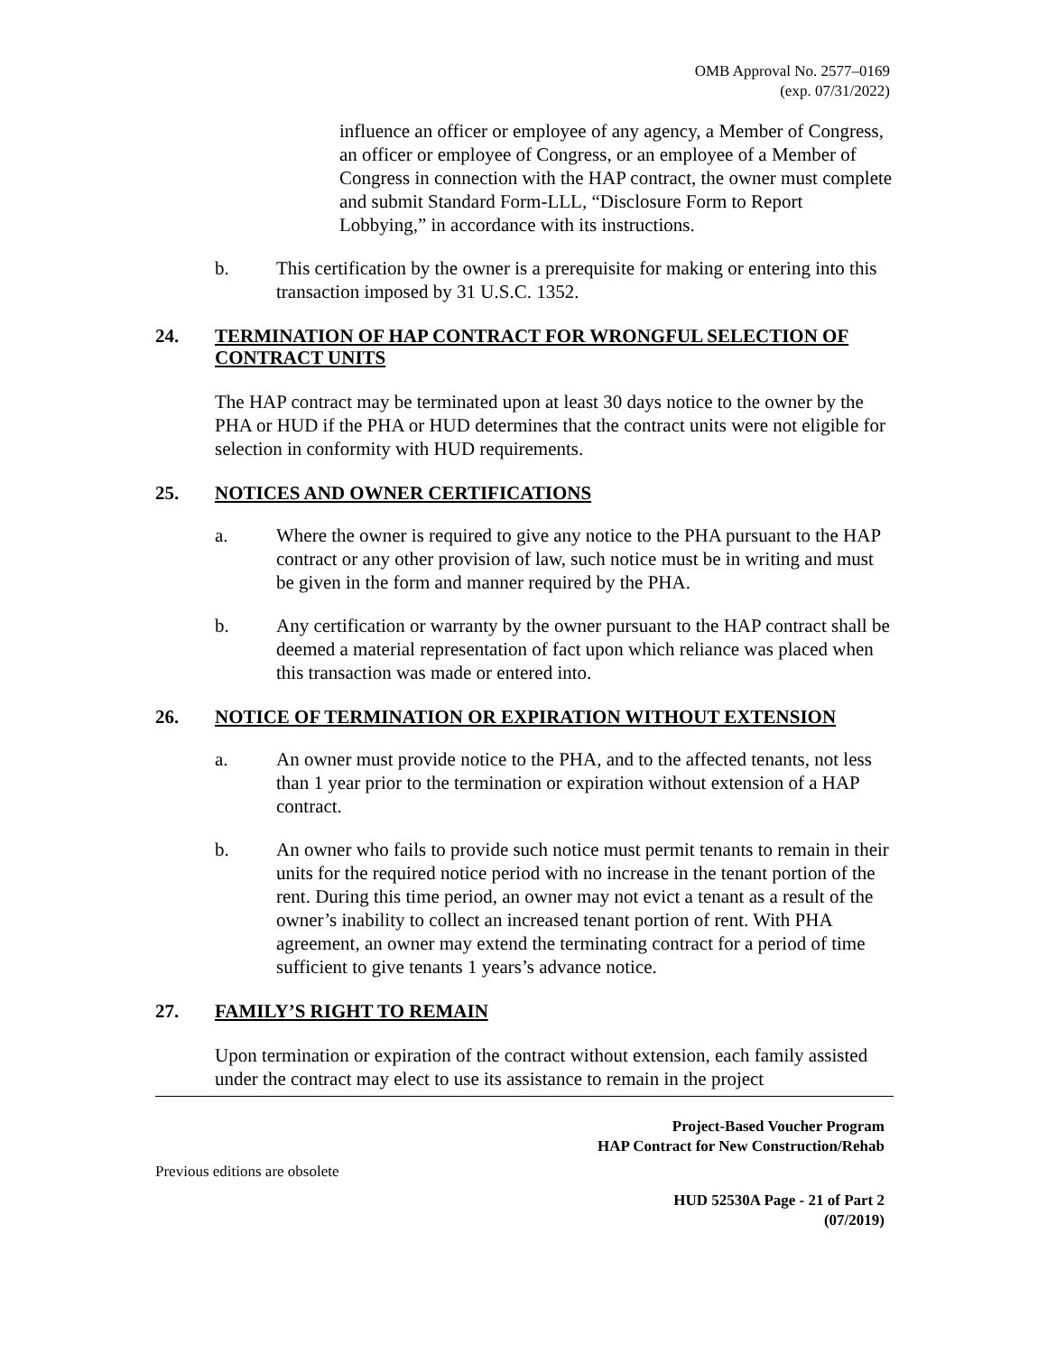OMB Approval No. 2577–0169
(exp. 07/31/2022)
influence an officer or employee of any agency, a Member of Congress, an officer or employee of Congress, or an employee of a Member of Congress in connection with the HAP contract, the owner must complete and submit Standard Form-LLL, “Disclosure Form to Report Lobbying,” in accordance with its instructions.
b. This certification by the owner is a prerequisite for making or entering into this transaction imposed by 31 U.S.C. 1352.
24. TERMINATION OF HAP CONTRACT FOR WRONGFUL SELECTION OF CONTRACT UNITS
The HAP contract may be terminated upon at least 30 days notice to the owner by the PHA or HUD if the PHA or HUD determines that the contract units were not eligible for selection in conformity with HUD requirements.
25. NOTICES AND OWNER CERTIFICATIONS
a. Where the owner is required to give any notice to the PHA pursuant to the HAP contract or any other provision of law, such notice must be in writing and must be given in the form and manner required by the PHA.
b. Any certification or warranty by the owner pursuant to the HAP contract shall be deemed a material representation of fact upon which reliance was placed when this transaction was made or entered into.
26. NOTICE OF TERMINATION OR EXPIRATION WITHOUT EXTENSION
a. An owner must provide notice to the PHA, and to the affected tenants, not less than 1 year prior to the termination or expiration without extension of a HAP contract.
b. An owner who fails to provide such notice must permit tenants to remain in their units for the required notice period with no increase in the tenant portion of the rent. During this time period, an owner may not evict a tenant as a result of the owner’s inability to collect an increased tenant portion of rent. With PHA agreement, an owner may extend the terminating contract for a period of time sufficient to give tenants 1 years’s advance notice.
27. FAMILY’S RIGHT TO REMAIN
Upon termination or expiration of the contract without extension, each family assisted under the contract may elect to use its assistance to remain in the project
Project-Based Voucher Program
HAP Contract for New Construction/Rehab
Previous editions are obsolete
HUD 52530A Page - 21 of Part 2
(07/2019)